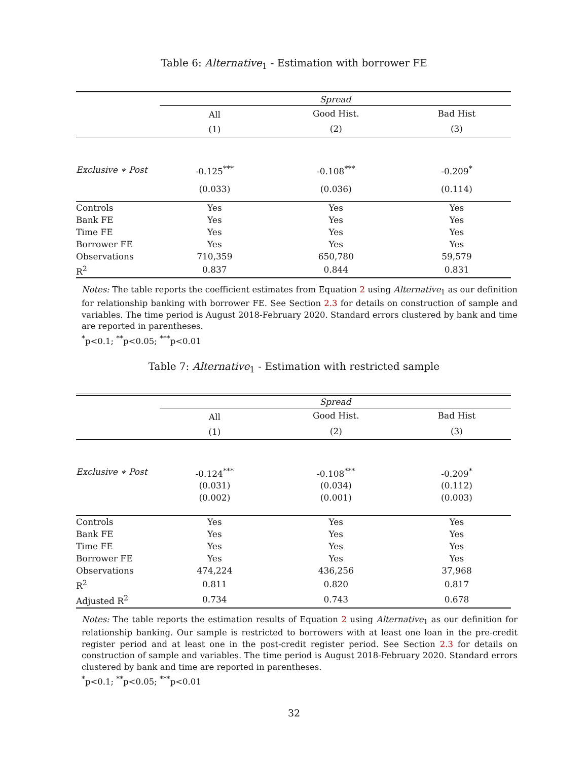Table 6: Alternative<sub>1</sub> - Estimation with borrower FE
| | Spread | | |
| | All | Good Hist. | Bad Hist |
| | (1) | (2) | (3) |
| Exclusive ∗ Post | -0.125<sup>***</sup> | -0.108<sup>***</sup> | -0.209<sup>*</sup> |
| | (0.033) | (0.036) | (0.114) |
| Controls | Yes | Yes | Yes |
| Bank FE | Yes | Yes | Yes |
| Time FE | Yes | Yes | Yes |
| Borrower FE | Yes | Yes | Yes |
| Observations | 710,359 | 650,780 | 59,579 |
| R<sup>2</sup> | 0.837 | 0.844 | 0.831 |
Notes: The table reports the coefficient estimates from Equation 2 using Alternative<sub>1</sub> as our definition for relationship banking with borrower FE. See Section 2.3 for details on construction of sample and variables. The time period is August 2018-February 2020. Standard errors clustered by bank and time are reported in parentheses.
<sup>*</sup> p<0.1; <sup>**</sup>p<0.05; <sup>***</sup>p<0.01
Table 7: Alternative<sub>1</sub> - Estimation with restricted sample
| | Spread | | |
| | All | Good Hist. | Bad Hist |
| | (1) | (2) | (3) |
| Exclusive ∗ Post | -0.124<sup>***</sup> | -0.108<sup>***</sup> | -0.209<sup>*</sup> |
| | (0.031) | (0.034) | (0.112) |
| | (0.002) | (0.001) | (0.003) |
| Controls | Yes | Yes | Yes |
| Bank FE | Yes | Yes | Yes |
| Time FE | Yes | Yes | Yes |
| Borrower FE | Yes | Yes | Yes |
| Observations | 474,224 | 436,256 | 37,968 |
| R<sup>2</sup> | 0.811 | 0.820 | 0.817 |
| Adjusted R<sup>2</sup> | 0.734 | 0.743 | 0.678 |
Notes: The table reports the estimation results of Equation 2 using Alternative<sub>1</sub> as our definition for relationship banking. Our sample is restricted to borrowers with at least one loan in the pre-credit register period and at least one in the post-credit register period. See Section 2.3 for details on construction of sample and variables. The time period is August 2018-February 2020. Standard errors clustered by bank and time are reported in parentheses.
<sup>*</sup> p<0.1; <sup>**</sup>p<0.05; <sup>***</sup>p<0.01
32